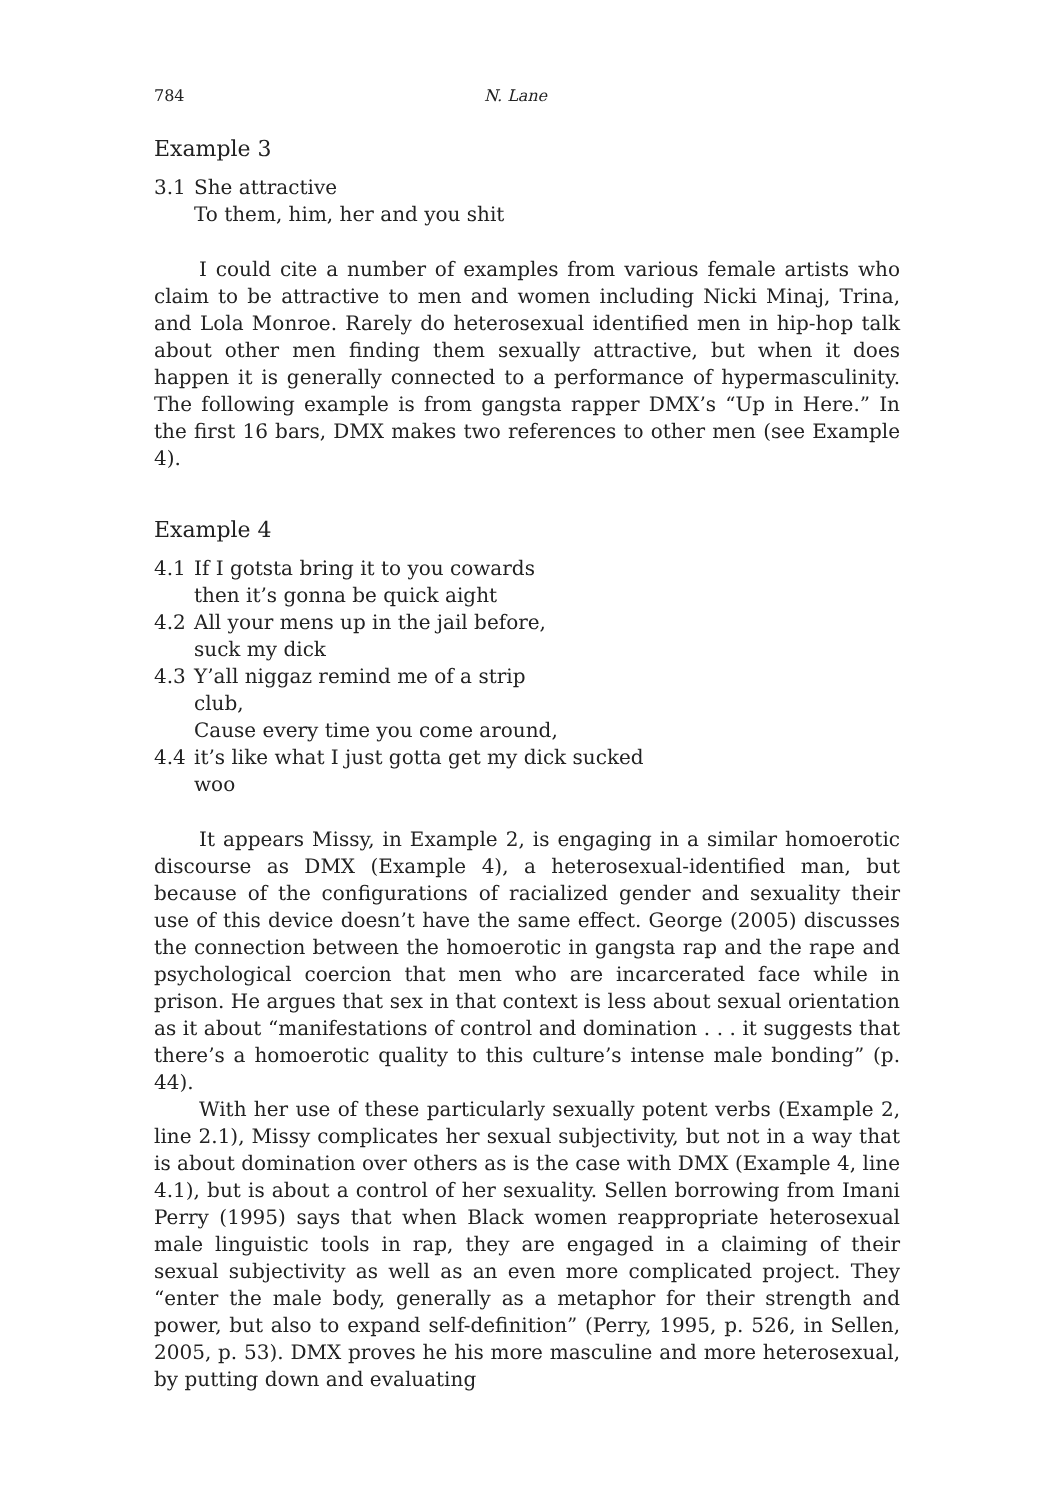784 N. Lane
Example 3
3.1 She attractive
To them, him, her and you shit
I could cite a number of examples from various female artists who claim to be attractive to men and women including Nicki Minaj, Trina, and Lola Monroe. Rarely do heterosexual identified men in hip-hop talk about other men finding them sexually attractive, but when it does happen it is generally connected to a performance of hypermasculinity. The following example is from gangsta rapper DMX’s “Up in Here.” In the first 16 bars, DMX makes two references to other men (see Example 4).
Example 4
4.1 If I gotsta bring it to you cowards
then it’s gonna be quick aight
4.2 All your mens up in the jail before,
suck my dick
4.3 Y’all niggaz remind me of a strip
club,
Cause every time you come around,
4.4 it’s like what I just gotta get my dick sucked
woo
It appears Missy, in Example 2, is engaging in a similar homoerotic discourse as DMX (Example 4), a heterosexual-identified man, but because of the configurations of racialized gender and sexuality their use of this device doesn’t have the same effect. George (2005) discusses the connection between the homoerotic in gangsta rap and the rape and psychological coercion that men who are incarcerated face while in prison. He argues that sex in that context is less about sexual orientation as it about “manifestations of control and domination . . . it suggests that there’s a homoerotic quality to this culture’s intense male bonding” (p. 44).
With her use of these particularly sexually potent verbs (Example 2, line 2.1), Missy complicates her sexual subjectivity, but not in a way that is about domination over others as is the case with DMX (Example 4, line 4.1), but is about a control of her sexuality. Sellen borrowing from Imani Perry (1995) says that when Black women reappropriate heterosexual male linguistic tools in rap, they are engaged in a claiming of their sexual subjectivity as well as an even more complicated project. They “enter the male body, generally as a metaphor for their strength and power, but also to expand self-definition” (Perry, 1995, p. 526, in Sellen, 2005, p. 53). DMX proves he his more masculine and more heterosexual, by putting down and evaluating